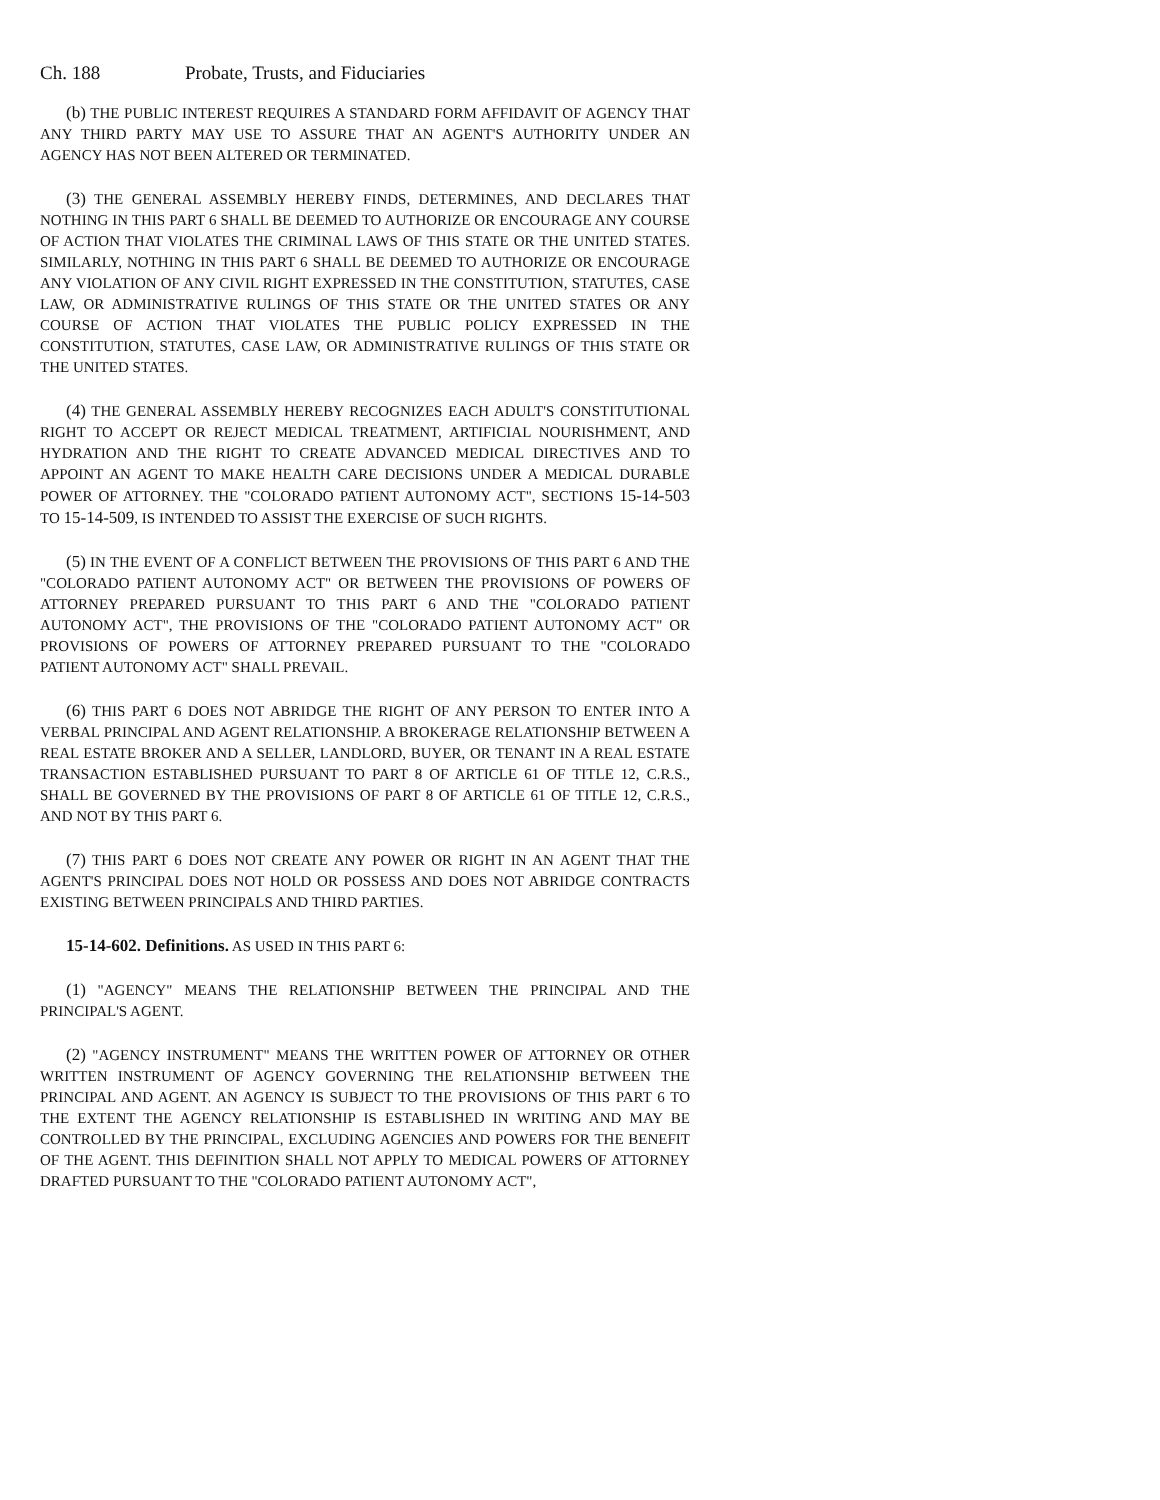Ch. 188 Probate, Trusts, and Fiduciaries
(b) THE PUBLIC INTEREST REQUIRES A STANDARD FORM AFFIDAVIT OF AGENCY THAT ANY THIRD PARTY MAY USE TO ASSURE THAT AN AGENT'S AUTHORITY UNDER AN AGENCY HAS NOT BEEN ALTERED OR TERMINATED.
(3) THE GENERAL ASSEMBLY HEREBY FINDS, DETERMINES, AND DECLARES THAT NOTHING IN THIS PART 6 SHALL BE DEEMED TO AUTHORIZE OR ENCOURAGE ANY COURSE OF ACTION THAT VIOLATES THE CRIMINAL LAWS OF THIS STATE OR THE UNITED STATES. SIMILARLY, NOTHING IN THIS PART 6 SHALL BE DEEMED TO AUTHORIZE OR ENCOURAGE ANY VIOLATION OF ANY CIVIL RIGHT EXPRESSED IN THE CONSTITUTION, STATUTES, CASE LAW, OR ADMINISTRATIVE RULINGS OF THIS STATE OR THE UNITED STATES OR ANY COURSE OF ACTION THAT VIOLATES THE PUBLIC POLICY EXPRESSED IN THE CONSTITUTION, STATUTES, CASE LAW, OR ADMINISTRATIVE RULINGS OF THIS STATE OR THE UNITED STATES.
(4) THE GENERAL ASSEMBLY HEREBY RECOGNIZES EACH ADULT'S CONSTITUTIONAL RIGHT TO ACCEPT OR REJECT MEDICAL TREATMENT, ARTIFICIAL NOURISHMENT, AND HYDRATION AND THE RIGHT TO CREATE ADVANCED MEDICAL DIRECTIVES AND TO APPOINT AN AGENT TO MAKE HEALTH CARE DECISIONS UNDER A MEDICAL DURABLE POWER OF ATTORNEY. THE "COLORADO PATIENT AUTONOMY ACT", SECTIONS 15-14-503 TO 15-14-509, IS INTENDED TO ASSIST THE EXERCISE OF SUCH RIGHTS.
(5) IN THE EVENT OF A CONFLICT BETWEEN THE PROVISIONS OF THIS PART 6 AND THE "COLORADO PATIENT AUTONOMY ACT" OR BETWEEN THE PROVISIONS OF POWERS OF ATTORNEY PREPARED PURSUANT TO THIS PART 6 AND THE "COLORADO PATIENT AUTONOMY ACT", THE PROVISIONS OF THE "COLORADO PATIENT AUTONOMY ACT" OR PROVISIONS OF POWERS OF ATTORNEY PREPARED PURSUANT TO THE "COLORADO PATIENT AUTONOMY ACT" SHALL PREVAIL.
(6) THIS PART 6 DOES NOT ABRIDGE THE RIGHT OF ANY PERSON TO ENTER INTO A VERBAL PRINCIPAL AND AGENT RELATIONSHIP. A BROKERAGE RELATIONSHIP BETWEEN A REAL ESTATE BROKER AND A SELLER, LANDLORD, BUYER, OR TENANT IN A REAL ESTATE TRANSACTION ESTABLISHED PURSUANT TO PART 8 OF ARTICLE 61 OF TITLE 12, C.R.S., SHALL BE GOVERNED BY THE PROVISIONS OF PART 8 OF ARTICLE 61 OF TITLE 12, C.R.S., AND NOT BY THIS PART 6.
(7) THIS PART 6 DOES NOT CREATE ANY POWER OR RIGHT IN AN AGENT THAT THE AGENT'S PRINCIPAL DOES NOT HOLD OR POSSESS AND DOES NOT ABRIDGE CONTRACTS EXISTING BETWEEN PRINCIPALS AND THIRD PARTIES.
15-14-602. Definitions. AS USED IN THIS PART 6:
(1) "AGENCY" MEANS THE RELATIONSHIP BETWEEN THE PRINCIPAL AND THE PRINCIPAL'S AGENT.
(2) "AGENCY INSTRUMENT" MEANS THE WRITTEN POWER OF ATTORNEY OR OTHER WRITTEN INSTRUMENT OF AGENCY GOVERNING THE RELATIONSHIP BETWEEN THE PRINCIPAL AND AGENT. AN AGENCY IS SUBJECT TO THE PROVISIONS OF THIS PART 6 TO THE EXTENT THE AGENCY RELATIONSHIP IS ESTABLISHED IN WRITING AND MAY BE CONTROLLED BY THE PRINCIPAL, EXCLUDING AGENCIES AND POWERS FOR THE BENEFIT OF THE AGENT. THIS DEFINITION SHALL NOT APPLY TO MEDICAL POWERS OF ATTORNEY DRAFTED PURSUANT TO THE "COLORADO PATIENT AUTONOMY ACT",